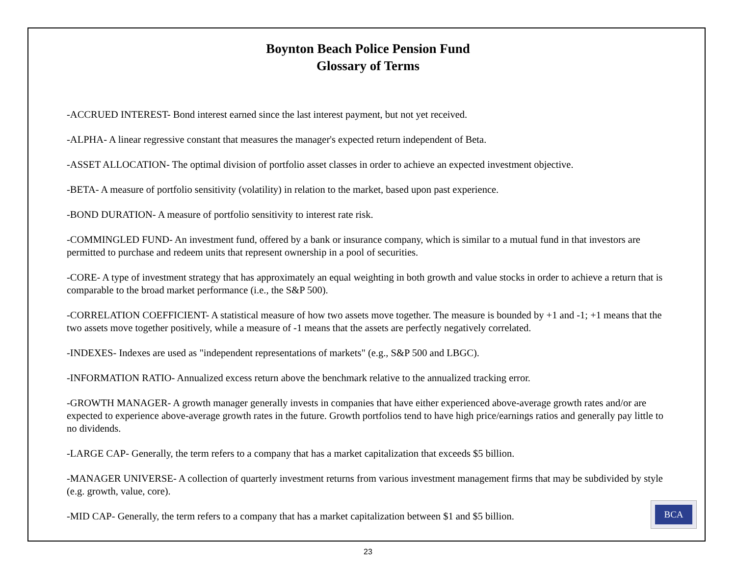Boynton Beach Police Pension Fund
Glossary of Terms
-ACCRUED INTEREST- Bond interest earned since the last interest payment, but not yet received.
-ALPHA- A linear regressive constant that measures the manager's expected return independent of Beta.
-ASSET ALLOCATION- The optimal division of portfolio asset classes in order to achieve an expected investment objective.
-BETA- A measure of portfolio sensitivity (volatility) in relation to the market, based upon past experience.
-BOND DURATION- A measure of portfolio sensitivity to interest rate risk.
-COMMINGLED FUND- An investment fund, offered by a bank or insurance company, which is similar to a mutual fund in that investors are permitted to purchase and redeem units that represent ownership in a pool of securities.
-CORE- A type of investment strategy that has approximately an equal weighting in both growth and value stocks in order to achieve a return that is comparable to the broad market performance (i.e., the S&P 500).
-CORRELATION COEFFICIENT- A statistical measure of how two assets move together. The measure is bounded by +1 and -1; +1 means that the two assets move together positively, while a measure of -1 means that the assets are perfectly negatively correlated.
-INDEXES- Indexes are used as "independent representations of markets" (e.g., S&P 500 and LBGC).
-INFORMATION RATIO- Annualized excess return above the benchmark relative to the annualized tracking error.
-GROWTH MANAGER- A growth manager generally invests in companies that have either experienced above-average growth rates and/or are expected to experience above-average growth rates in the future. Growth portfolios tend to have high price/earnings ratios and generally pay little to no dividends.
-LARGE CAP- Generally, the term refers to a company that has a market capitalization that exceeds $5 billion.
-MANAGER UNIVERSE- A collection of quarterly investment returns from various investment management firms that may be subdivided by style (e.g. growth, value, core).
-MID CAP- Generally, the term refers to a company that has a market capitalization between $1 and $5 billion.
BCA
23